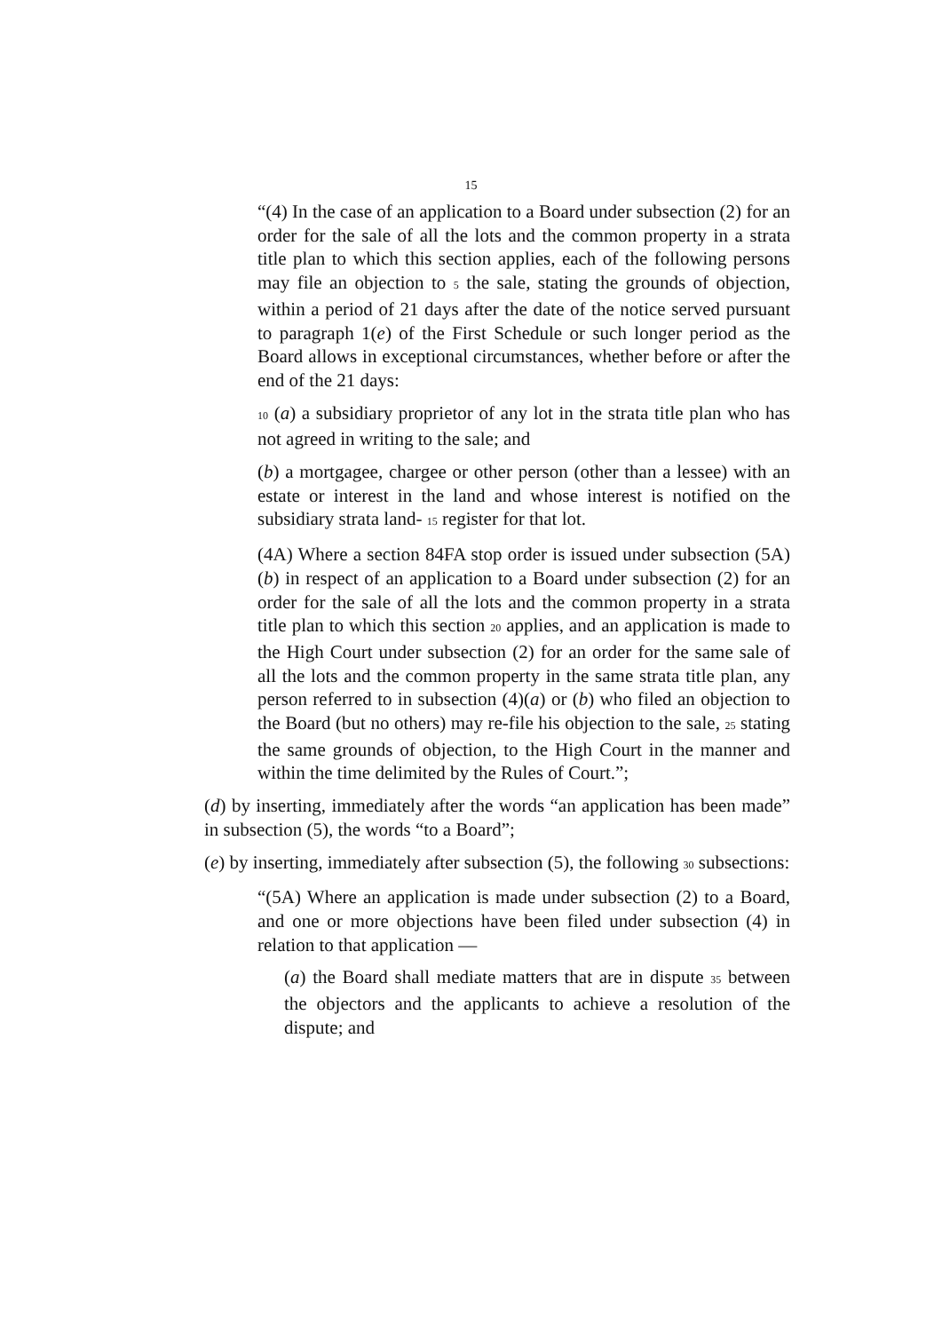15
“(4) In the case of an application to a Board under subsection (2) for an order for the sale of all the lots and the common property in a strata title plan to which this section applies, each of the following persons may file an objection to 5 the sale, stating the grounds of objection, within a period of 21 days after the date of the notice served pursuant to paragraph 1(e) of the First Schedule or such longer period as the Board allows in exceptional circumstances, whether before or after the end of the 21 days:
10 (a) a subsidiary proprietor of any lot in the strata title plan who has not agreed in writing to the sale; and
(b) a mortgagee, chargee or other person (other than a lessee) with an estate or interest in the land and whose interest is notified on the subsidiary strata land- 15 register for that lot.
(4A) Where a section 84FA stop order is issued under subsection (5A)(b) in respect of an application to a Board under subsection (2) for an order for the sale of all the lots and the common property in a strata title plan to which this section 20 applies, and an application is made to the High Court under subsection (2) for an order for the same sale of all the lots and the common property in the same strata title plan, any person referred to in subsection (4)(a) or (b) who filed an objection to the Board (but no others) may re-file his objection to the sale, 25 stating the same grounds of objection, to the High Court in the manner and within the time delimited by the Rules of Court.”;
(d) by inserting, immediately after the words “an application has been made” in subsection (5), the words “to a Board”;
(e) by inserting, immediately after subsection (5), the following 30 subsections:
“(5A) Where an application is made under subsection (2) to a Board, and one or more objections have been filed under subsection (4) in relation to that application —
(a) the Board shall mediate matters that are in dispute 35 between the objectors and the applicants to achieve a resolution of the dispute; and